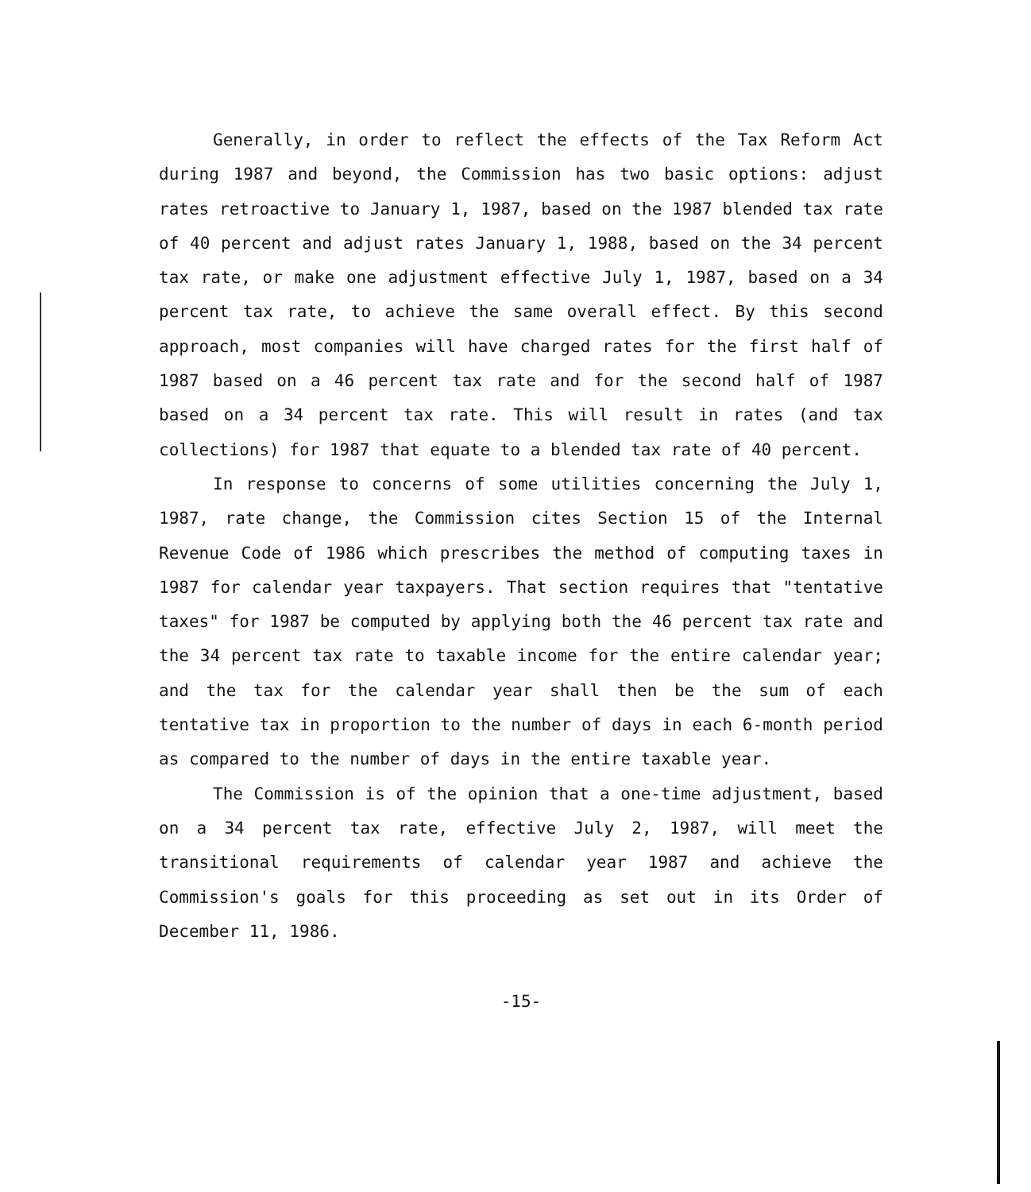Generally, in order to reflect the effects of the Tax Reform Act during 1987 and beyond, the Commission has two basic options: adjust rates retroactive to January 1, 1987, based on the 1987 blended tax rate of 40 percent and adjust rates January 1, 1988, based on the 34 percent tax rate, or make one adjustment effective July 1, 1987, based on a 34 percent tax rate, to achieve the same overall effect. By this second approach, most companies will have charged rates for the first half of 1987 based on a 46 percent tax rate and for the second half of 1987 based on a 34 percent tax rate. This will result in rates (and tax collections) for 1987 that equate to a blended tax rate of 40 percent.
In response to concerns of some utilities concerning the July 1, 1987, rate change, the Commission cites Section 15 of the Internal Revenue Code of 1986 which prescribes the method of computing taxes in 1987 for calendar year taxpayers. That section requires that "tentative taxes" for 1987 be computed by applying both the 46 percent tax rate and the 34 percent tax rate to taxable income for the entire calendar year; and the tax for the calendar year shall then be the sum of each tentative tax in proportion to the number of days in each 6-month period as compared to the number of days in the entire taxable year.
The Commission is of the opinion that a one-time adjustment, based on a 34 percent tax rate, effective July 2, 1987, will meet the transitional requirements of calendar year 1987 and achieve the Commission's goals for this proceeding as set out in its Order of December 11, 1986.
-15-